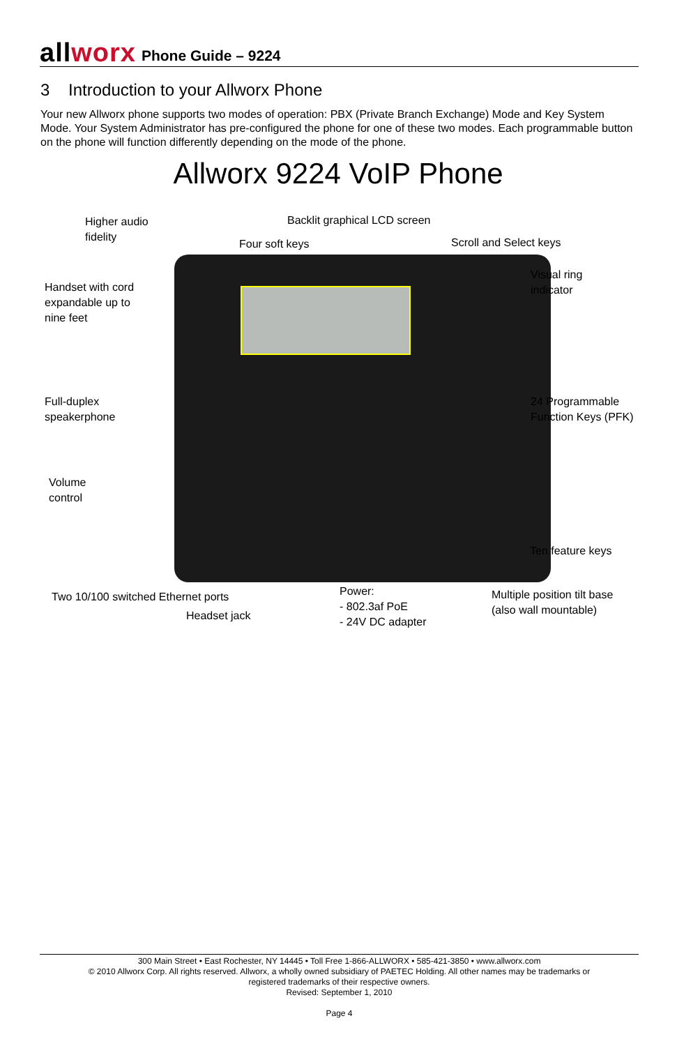allworx
Phone Guide – 9224
3 Introduction to your Allworx Phone
Your new Allworx phone supports two modes of operation: PBX (Private Branch Exchange) Mode and Key System Mode. Your System Administrator has pre-configured the phone for one of these two modes. Each programmable button on the phone will function differently depending on the mode of the phone.
Allworx 9224 VoIP Phone
Higher audio
fidelity
Backlit graphical LCD screen
Four soft keys Scroll and Select keys
Handset with cord
expandable up to
nine feet
Visual ring
indicator
Full-duplex
speakerphone
24 Programmable
Function Keys (PFK)
Volume
control
Ten feature keys
Two 10/100 switched Ethernet ports
Headset jack
Power:
- 802.3af PoE
- 24V DC adapter
Multiple position tilt base
(also wall mountable)
300 Main Street • East Rochester, NY 14445 • Toll Free 1-866-ALLWORX • 585-421-3850 • www.allworx.com
© 2010 Allworx Corp. All rights reserved. Allworx, a wholly owned subsidiary of PAETEC Holding. All other names may be trademarks or
registered trademarks of their respective owners.
Revised: September 1, 2010
Page 4